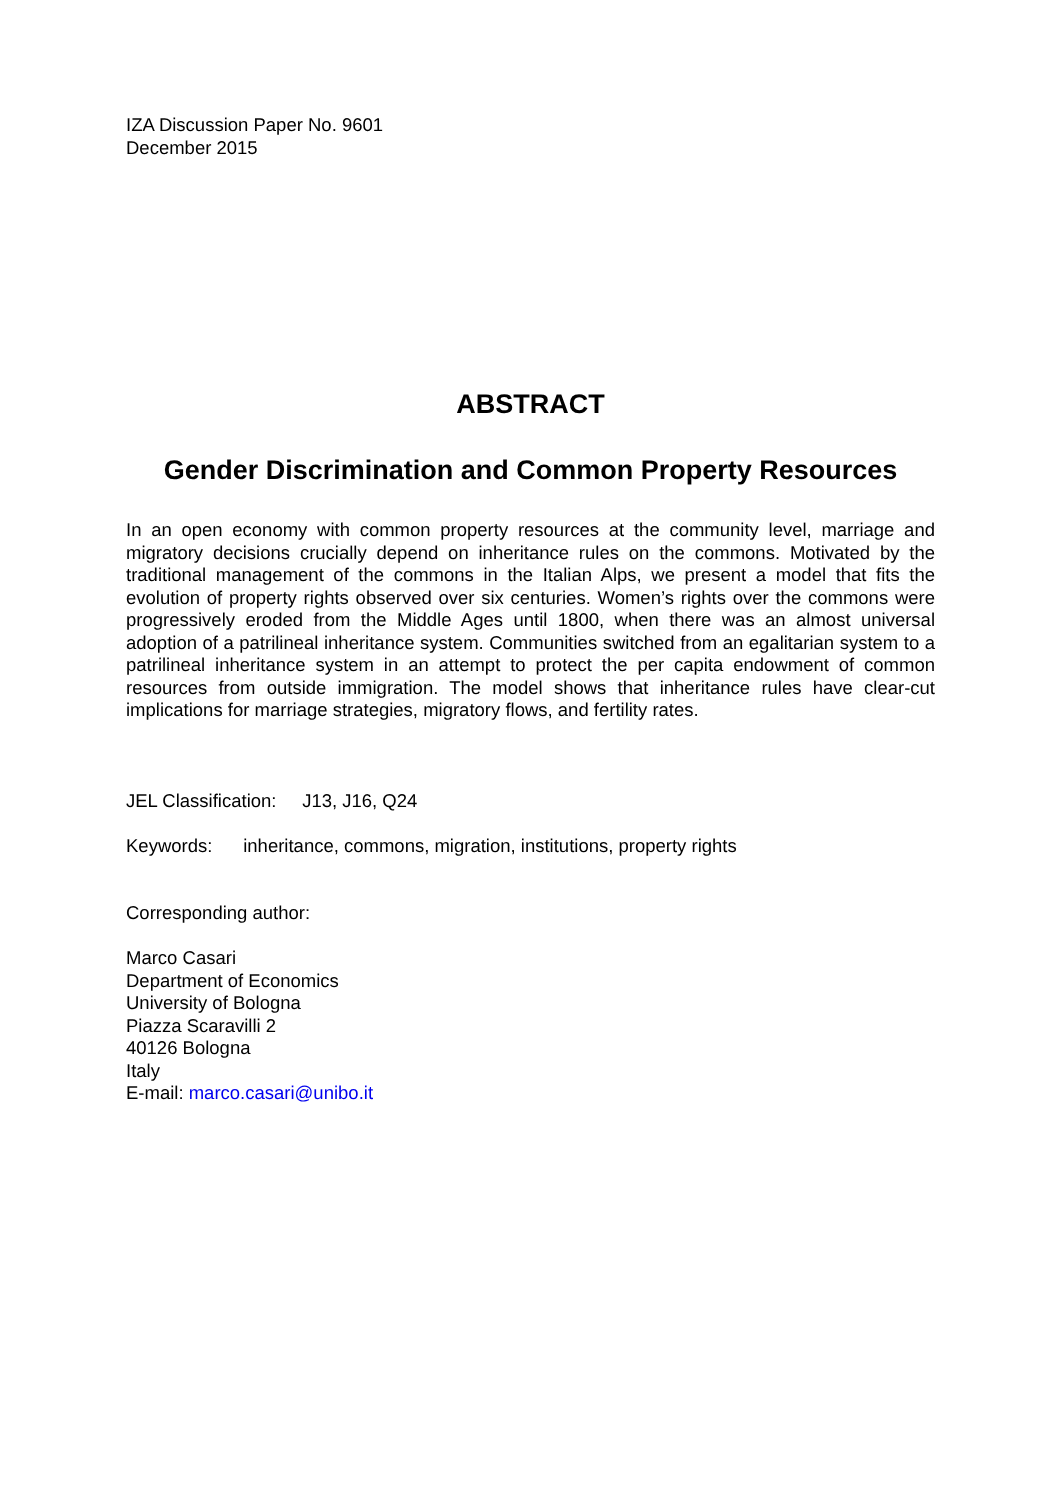IZA Discussion Paper No. 9601
December 2015
ABSTRACT
Gender Discrimination and Common Property Resources
In an open economy with common property resources at the community level, marriage and migratory decisions crucially depend on inheritance rules on the commons. Motivated by the traditional management of the commons in the Italian Alps, we present a model that fits the evolution of property rights observed over six centuries. Women’s rights over the commons were progressively eroded from the Middle Ages until 1800, when there was an almost universal adoption of a patrilineal inheritance system. Communities switched from an egalitarian system to a patrilineal inheritance system in an attempt to protect the per capita endowment of common resources from outside immigration. The model shows that inheritance rules have clear-cut implications for marriage strategies, migratory flows, and fertility rates.
JEL Classification: J13, J16, Q24
Keywords: inheritance, commons, migration, institutions, property rights
Corresponding author:
Marco Casari
Department of Economics
University of Bologna
Piazza Scaravilli 2
40126 Bologna
Italy
E-mail: marco.casari@unibo.it